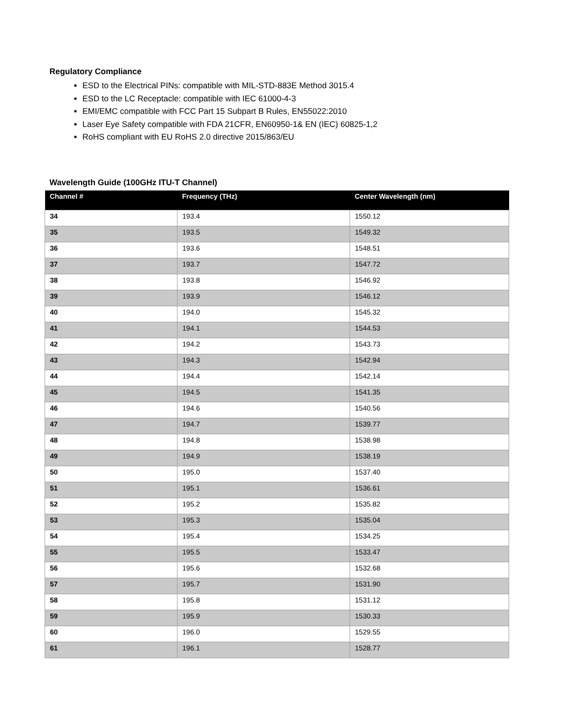Regulatory Compliance
ESD to the Electrical PINs: compatible with MIL-STD-883E Method 3015.4
ESD to the LC Receptacle: compatible with IEC 61000-4-3
EMI/EMC compatible with FCC Part 15 Subpart B Rules, EN55022:2010
Laser Eye Safety compatible with FDA 21CFR, EN60950-1& EN (IEC) 60825-1,2
RoHS compliant with EU RoHS 2.0 directive 2015/863/EU
Wavelength Guide (100GHz ITU-T Channel)
| Channel # | Frequency (THz) | Center Wavelength (nm) |
| --- | --- | --- |
| 34 | 193.4 | 1550.12 |
| 35 | 193.5 | 1549.32 |
| 36 | 193.6 | 1548.51 |
| 37 | 193.7 | 1547.72 |
| 38 | 193.8 | 1546.92 |
| 39 | 193.9 | 1546.12 |
| 40 | 194.0 | 1545.32 |
| 41 | 194.1 | 1544.53 |
| 42 | 194.2 | 1543.73 |
| 43 | 194.3 | 1542.94 |
| 44 | 194.4 | 1542.14 |
| 45 | 194.5 | 1541.35 |
| 46 | 194.6 | 1540.56 |
| 47 | 194.7 | 1539.77 |
| 48 | 194.8 | 1538.98 |
| 49 | 194.9 | 1538.19 |
| 50 | 195.0 | 1537.40 |
| 51 | 195.1 | 1536.61 |
| 52 | 195.2 | 1535.82 |
| 53 | 195.3 | 1535.04 |
| 54 | 195.4 | 1534.25 |
| 55 | 195.5 | 1533.47 |
| 56 | 195.6 | 1532.68 |
| 57 | 195.7 | 1531.90 |
| 58 | 195.8 | 1531.12 |
| 59 | 195.9 | 1530.33 |
| 60 | 196.0 | 1529.55 |
| 61 | 196.1 | 1528.77 |